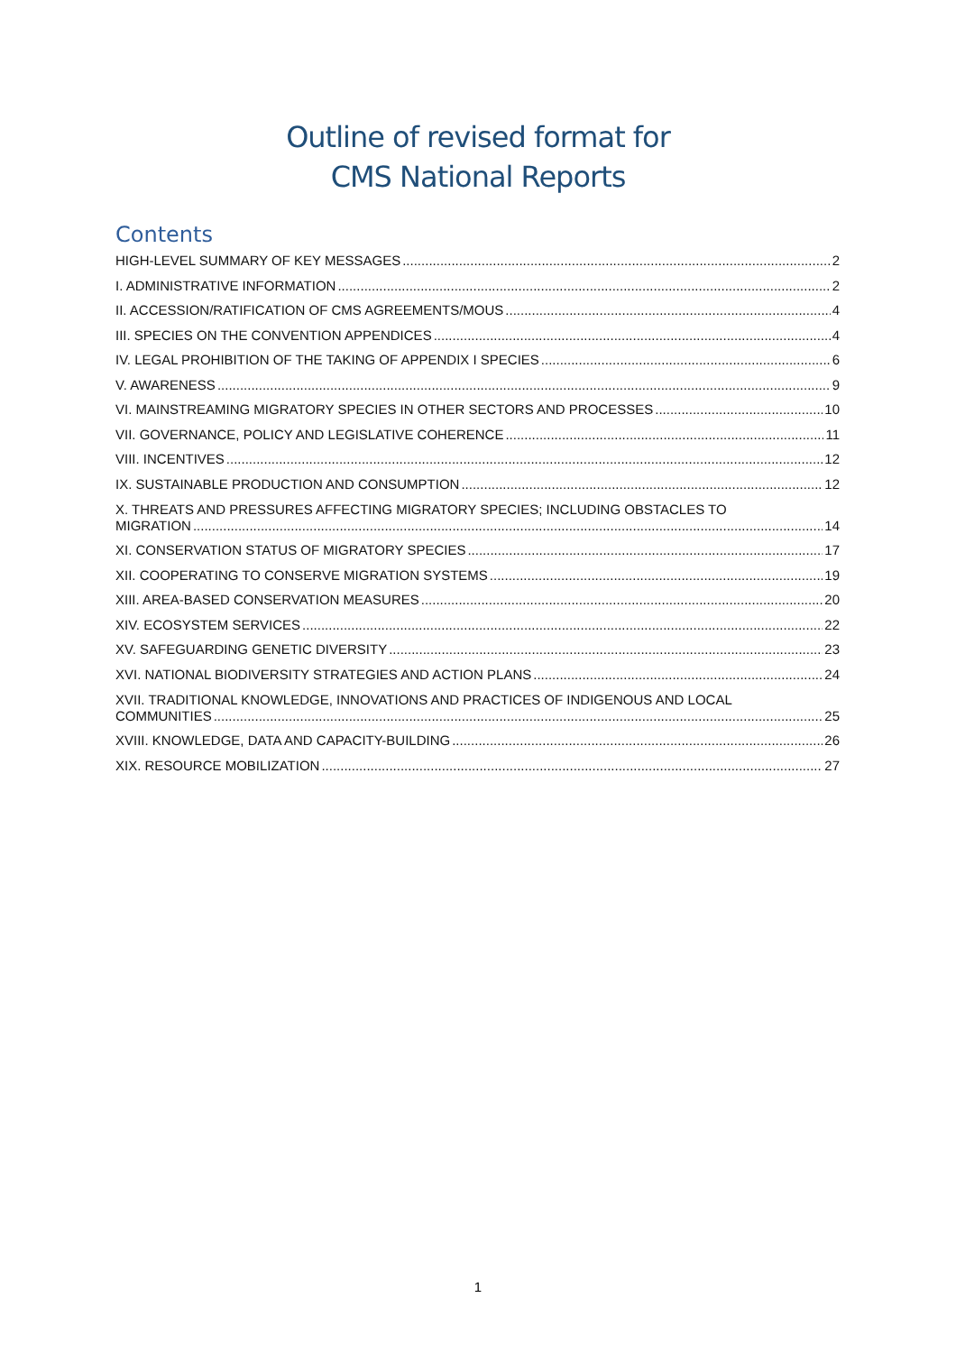Outline of revised format for
CMS National Reports
Contents
HIGH-LEVEL SUMMARY OF KEY MESSAGES 2
I. ADMINISTRATIVE INFORMATION 2
II. ACCESSION/RATIFICATION OF CMS AGREEMENTS/MOUS 4
III. SPECIES ON THE CONVENTION APPENDICES 4
IV. LEGAL PROHIBITION OF THE TAKING OF APPENDIX I SPECIES 6
V. AWARENESS 9
VI. MAINSTREAMING MIGRATORY SPECIES IN OTHER SECTORS AND PROCESSES 10
VII. GOVERNANCE, POLICY AND LEGISLATIVE COHERENCE 11
VIII. INCENTIVES 12
IX. SUSTAINABLE PRODUCTION AND CONSUMPTION 12
X. THREATS AND PRESSURES AFFECTING MIGRATORY SPECIES; INCLUDING OBSTACLES TO
MIGRATION 14
XI. CONSERVATION STATUS OF MIGRATORY SPECIES 17
XII. COOPERATING TO CONSERVE MIGRATION SYSTEMS 19
XIII. AREA-BASED CONSERVATION MEASURES 20
XIV. ECOSYSTEM SERVICES 22
XV. SAFEGUARDING GENETIC DIVERSITY 23
XVI. NATIONAL BIODIVERSITY STRATEGIES AND ACTION PLANS 24
XVII. TRADITIONAL KNOWLEDGE, INNOVATIONS AND PRACTICES OF INDIGENOUS AND LOCAL
COMMUNITIES 25
XVIII. KNOWLEDGE, DATA AND CAPACITY-BUILDING 26
XIX. RESOURCE MOBILIZATION 27
1